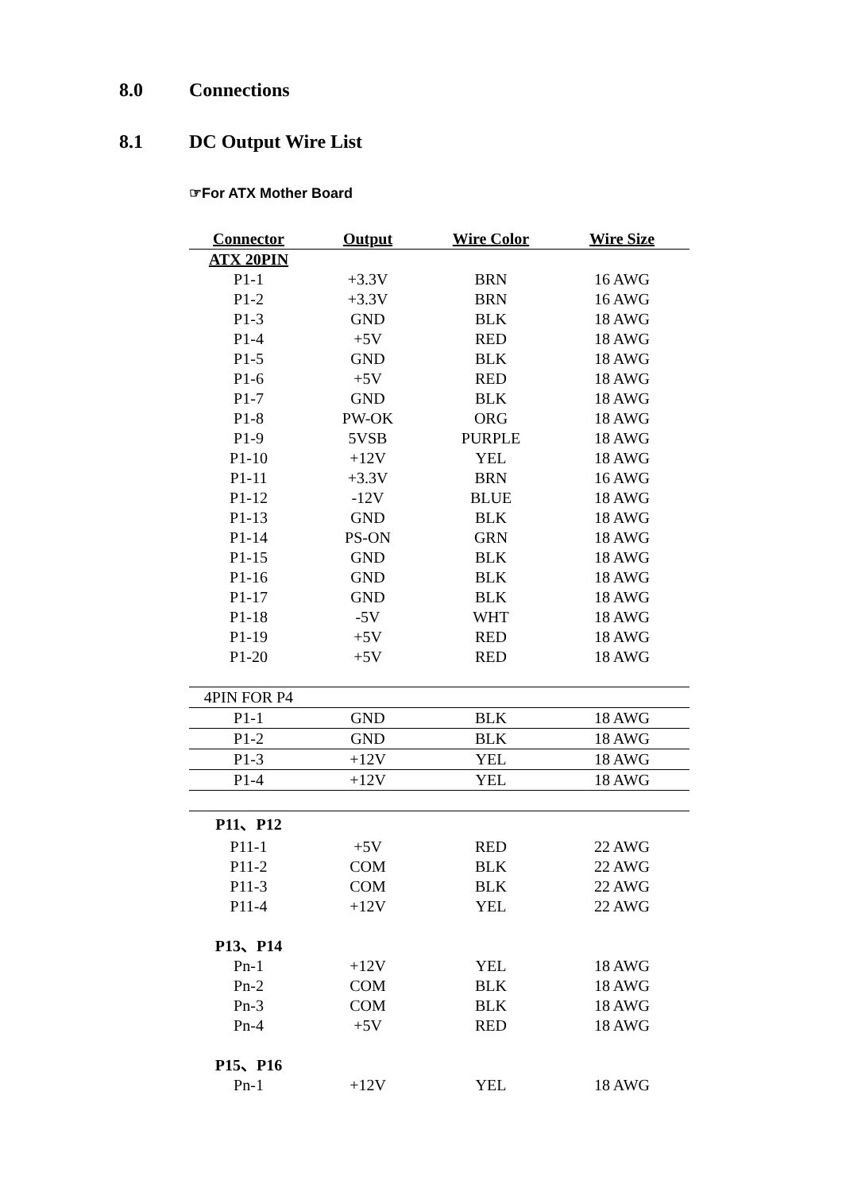8.0 Connections
8.1 DC Output Wire List
☞For ATX Mother Board
| Connector | Output | Wire Color | Wire Size |
| --- | --- | --- | --- |
| ATX 20PIN | | | |
| P1-1 | +3.3V | BRN | 16 AWG |
| P1-2 | +3.3V | BRN | 16 AWG |
| P1-3 | GND | BLK | 18 AWG |
| P1-4 | +5V | RED | 18 AWG |
| P1-5 | GND | BLK | 18 AWG |
| P1-6 | +5V | RED | 18 AWG |
| P1-7 | GND | BLK | 18 AWG |
| P1-8 | PW-OK | ORG | 18 AWG |
| P1-9 | 5VSB | PURPLE | 18 AWG |
| P1-10 | +12V | YEL | 18 AWG |
| P1-11 | +3.3V | BRN | 16 AWG |
| P1-12 | -12V | BLUE | 18 AWG |
| P1-13 | GND | BLK | 18 AWG |
| P1-14 | PS-ON | GRN | 18 AWG |
| P1-15 | GND | BLK | 18 AWG |
| P1-16 | GND | BLK | 18 AWG |
| P1-17 | GND | BLK | 18 AWG |
| P1-18 | -5V | WHT | 18 AWG |
| P1-19 | +5V | RED | 18 AWG |
| P1-20 | +5V | RED | 18 AWG |
| 4PIN FOR P4 | | | |
| P1-1 | GND | BLK | 18 AWG |
| P1-2 | GND | BLK | 18 AWG |
| P1-3 | +12V | YEL | 18 AWG |
| P1-4 | +12V | YEL | 18 AWG |
| P11、P12 | | | |
| P11-1 | +5V | RED | 22 AWG |
| P11-2 | COM | BLK | 22 AWG |
| P11-3 | COM | BLK | 22 AWG |
| P11-4 | +12V | YEL | 22 AWG |
| P13、P14 | | | |
| Pn-1 | +12V | YEL | 18 AWG |
| Pn-2 | COM | BLK | 18 AWG |
| Pn-3 | COM | BLK | 18 AWG |
| Pn-4 | +5V | RED | 18 AWG |
| P15、P16 | | | |
| Pn-1 | +12V | YEL | 18 AWG |